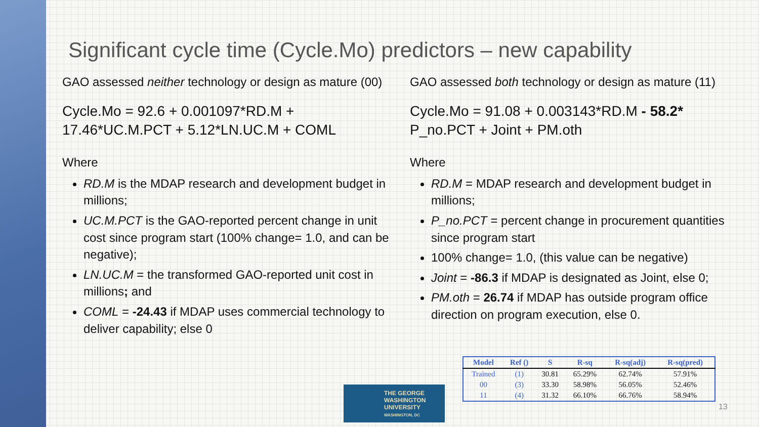Significant cycle time (Cycle.Mo) predictors – new capability
GAO assessed neither technology or design as mature (00)
Cycle.Mo = 92.6 + 0.001097*RD.M + 17.46*UC.M.PCT + 5.12*LN.UC.M + COML
Where
RD.M is the MDAP research and development budget in millions;
UC.M.PCT is the GAO-reported percent change in unit cost since program start (100% change= 1.0, and can be negative);
LN.UC.M = the transformed GAO-reported unit cost in millions; and
COML = -24.43 if MDAP uses commercial technology to deliver capability; else 0
GAO assessed both technology or design as mature (11)
Cycle.Mo = 91.08 + 0.003143*RD.M - 58.2* P_no.PCT + Joint + PM.oth
Where
RD.M = MDAP research and development budget in millions;
P_no.PCT = percent change in procurement quantities since program start
100% change= 1.0, (this value can be negative)
Joint = -86.3 if MDAP is designated as Joint, else 0;
PM.oth = 26.74 if MDAP has outside program office direction on program execution, else 0.
| Model | Ref () | S | R-sq | R-sq(adj) | R-sq(pred) |
| --- | --- | --- | --- | --- | --- |
| Trained | (1) | 30.81 | 65.29% | 62.74% | 57.91% |
| 00 | (3) | 33.30 | 58.98% | 56.05% | 52.46% |
| 11 | (4) | 31.32 | 66.10% | 66.76% | 58.94% |
THE GEORGE
WASHINGTON
UNIVERSITY
WASHINGTON, DC
13